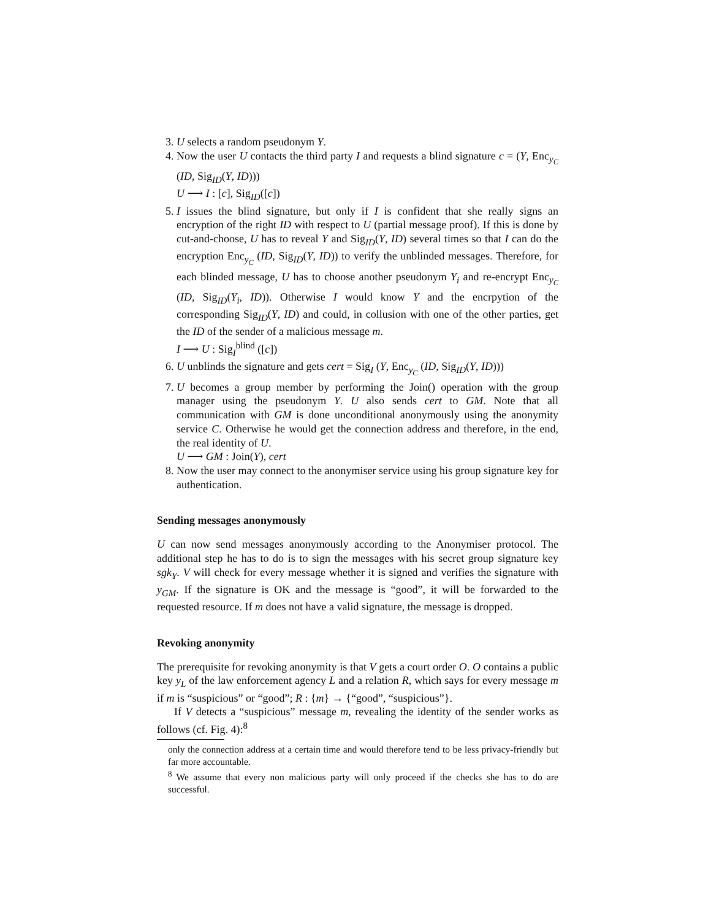3. U selects a random pseudonym Y.
4. Now the user U contacts the third party I and requests a blind signature c = (Y, Enc<sub>y<sub>C</sub></sub> (ID, Sig<sub>ID</sub>(Y, ID)))
U ⟶ I : [c], Sig<sub>ID</sub>([c])
5. I issues the blind signature, but only if I is confident that she really signs an encryption of the right ID with respect to U (partial message proof). If this is done by cut-and-choose, U has to reveal Y and Sig<sub>ID</sub>(Y, ID) several times so that I can do the encryption Enc<sub>y<sub>C</sub></sub> (ID, Sig<sub>ID</sub>(Y, ID)) to verify the unblinded messages. Therefore, for each blinded message, U has to choose another pseudonym Y<sub>i</sub> and re-encrypt Enc<sub>y<sub>C</sub></sub> (ID, Sig<sub>ID</sub>(Y<sub>i</sub>, ID)). Otherwise I would know Y and the encrpytion of the corresponding Sig<sub>ID</sub>(Y, ID) and could, in collusion with one of the other parties, get the ID of the sender of a malicious message m.
I ⟶ U : Sig<sub>I</sub><sup>blind</sup> ([c])
6. U unblinds the signature and gets cert = Sig<sub>I</sub> (Y, Enc<sub>y<sub>C</sub></sub> (ID, Sig<sub>ID</sub>(Y, ID)))
7. U becomes a group member by performing the Join() operation with the group manager using the pseudonym Y. U also sends cert to GM. Note that all communication with GM is done unconditional anonymously using the anonymity service C. Otherwise he would get the connection address and therefore, in the end, the real identity of U.
U ⟶ GM : Join(Y), cert
8. Now the user may connect to the anonymiser service using his group signature key for authentication.
Sending messages anonymously
U can now send messages anonymously according to the Anonymiser protocol. The additional step he has to do is to sign the messages with his secret group signature key sgk<sub>Y</sub>. V will check for every message whether it is signed and verifies the signature with y<sub>GM</sub>. If the signature is OK and the message is “good”, it will be forwarded to the requested resource. If m does not have a valid signature, the message is dropped.
Revoking anonymity
The prerequisite for revoking anonymity is that V gets a court order O. O contains a public key y<sub>L</sub> of the law enforcement agency L and a relation R, which says for every message m if m is “suspicious” or “good”; R : {m} → {“good”, “suspicious”}.
If V detects a “suspicious” message m, revealing the identity of the sender works as follows (cf. Fig. 4):<sup>8</sup>
only the connection address at a certain time and would therefore tend to be less privacy-friendly but far more accountable.
<sup>8</sup> We assume that every non malicious party will only proceed if the checks she has to do are successful.